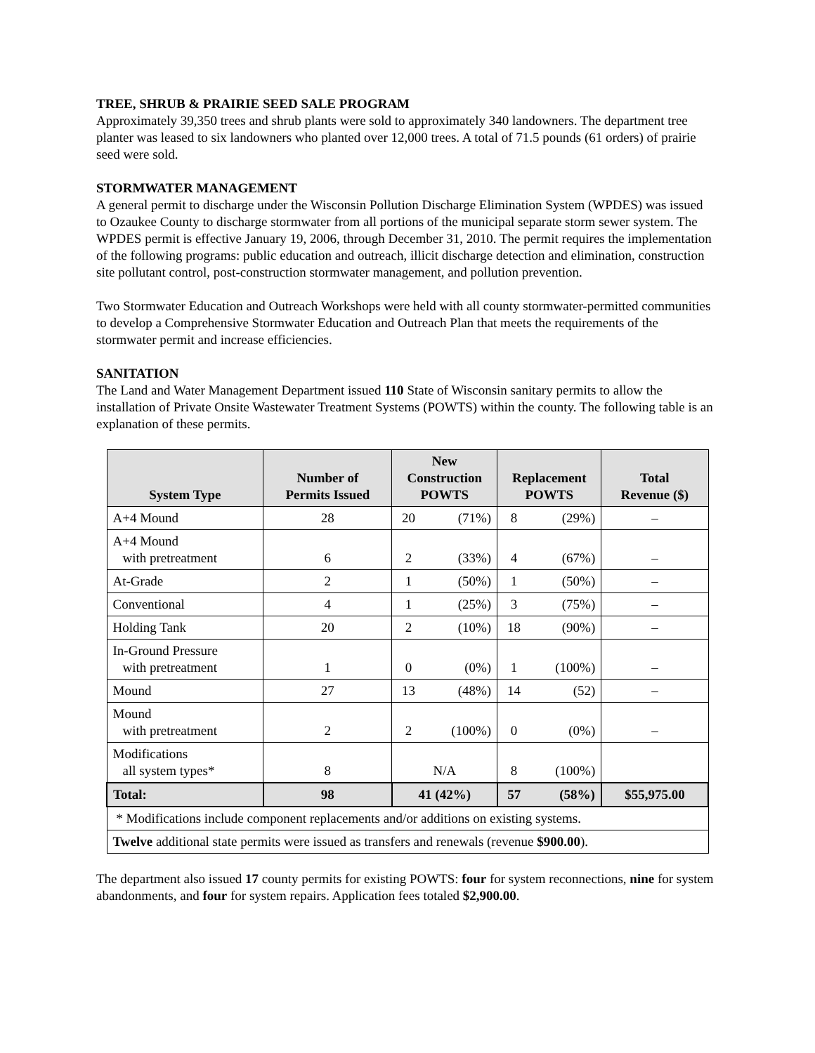TREE, SHRUB & PRAIRIE SEED SALE PROGRAM
Approximately 39,350 trees and shrub plants were sold to approximately 340 landowners. The department tree planter was leased to six landowners who planted over 12,000 trees. A total of 71.5 pounds (61 orders) of prairie seed were sold.
STORMWATER MANAGEMENT
A general permit to discharge under the Wisconsin Pollution Discharge Elimination System (WPDES) was issued to Ozaukee County to discharge stormwater from all portions of the municipal separate storm sewer system. The WPDES permit is effective January 19, 2006, through December 31, 2010. The permit requires the implementation of the following programs: public education and outreach, illicit discharge detection and elimination, construction site pollutant control, post-construction stormwater management, and pollution prevention.
Two Stormwater Education and Outreach Workshops were held with all county stormwater-permitted communities to develop a Comprehensive Stormwater Education and Outreach Plan that meets the requirements of the stormwater permit and increase efficiencies.
SANITATION
The Land and Water Management Department issued 110 State of Wisconsin sanitary permits to allow the installation of Private Onsite Wastewater Treatment Systems (POWTS) within the county. The following table is an explanation of these permits.
| System Type | Number of Permits Issued | New Construction POWTS | | Replacement POWTS | | Total Revenue ($) |
| --- | --- | --- | --- | --- | --- | --- |
| A+4 Mound | 28 | 20 | (71%) | 8 | (29%) | – |
| A+4 Mound with pretreatment | 6 | 2 | (33%) | 4 | (67%) | – |
| At-Grade | 2 | 1 | (50%) | 1 | (50%) | – |
| Conventional | 4 | 1 | (25%) | 3 | (75%) | – |
| Holding Tank | 20 | 2 | (10%) | 18 | (90%) | – |
| In-Ground Pressure with pretreatment | 1 | 0 | (0%) | 1 | (100%) | – |
| Mound | 27 | 13 | (48%) | 14 | (52) | – |
| Mound with pretreatment | 2 | 2 | (100%) | 0 | (0%) | – |
| Modifications all system types* | 8 | N/A | | 8 | (100%) | |
| Total: | 98 | 41 (42%) | | 57 | (58%) | $55,975.00 |
| * Modifications include component replacements and/or additions on existing systems. | | | | | | |
| Twelve additional state permits were issued as transfers and renewals (revenue $900.00 ). | | | | | | |
The department also issued 17 county permits for existing POWTS: four for system reconnections, nine for system abandonments, and four for system repairs. Application fees totaled $2,900.00.